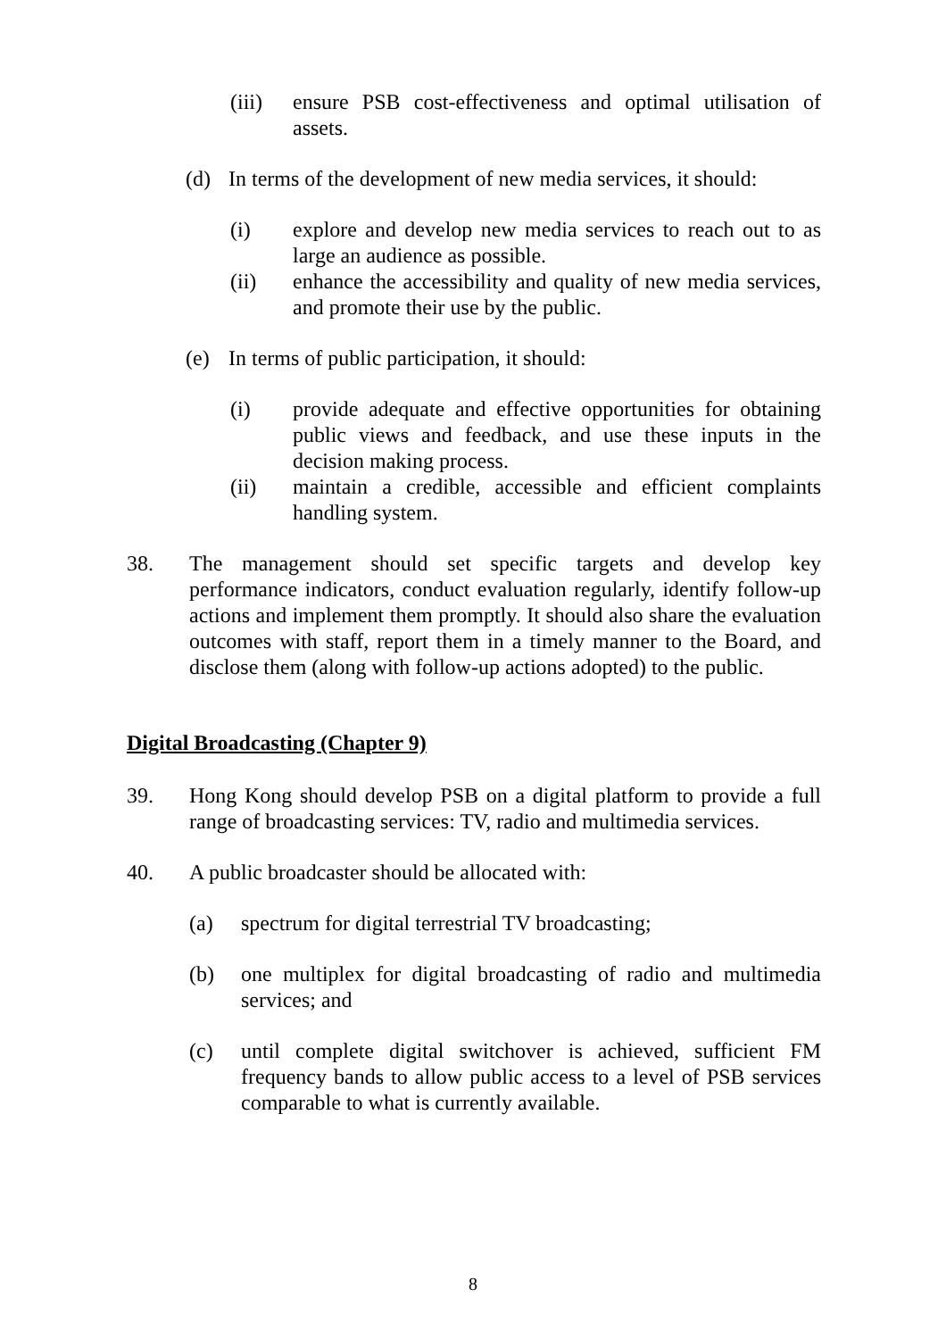(iii) ensure PSB cost-effectiveness and optimal utilisation of assets.
(d) In terms of the development of new media services, it should:
(i) explore and develop new media services to reach out to as large an audience as possible.
(ii) enhance the accessibility and quality of new media services, and promote their use by the public.
(e) In terms of public participation, it should:
(i) provide adequate and effective opportunities for obtaining public views and feedback, and use these inputs in the decision making process.
(ii) maintain a credible, accessible and efficient complaints handling system.
38. The management should set specific targets and develop key performance indicators, conduct evaluation regularly, identify follow-up actions and implement them promptly. It should also share the evaluation outcomes with staff, report them in a timely manner to the Board, and disclose them (along with follow-up actions adopted) to the public.
Digital Broadcasting (Chapter 9)
39. Hong Kong should develop PSB on a digital platform to provide a full range of broadcasting services: TV, radio and multimedia services.
40. A public broadcaster should be allocated with:
(a) spectrum for digital terrestrial TV broadcasting;
(b) one multiplex for digital broadcasting of radio and multimedia services; and
(c) until complete digital switchover is achieved, sufficient FM frequency bands to allow public access to a level of PSB services comparable to what is currently available.
8